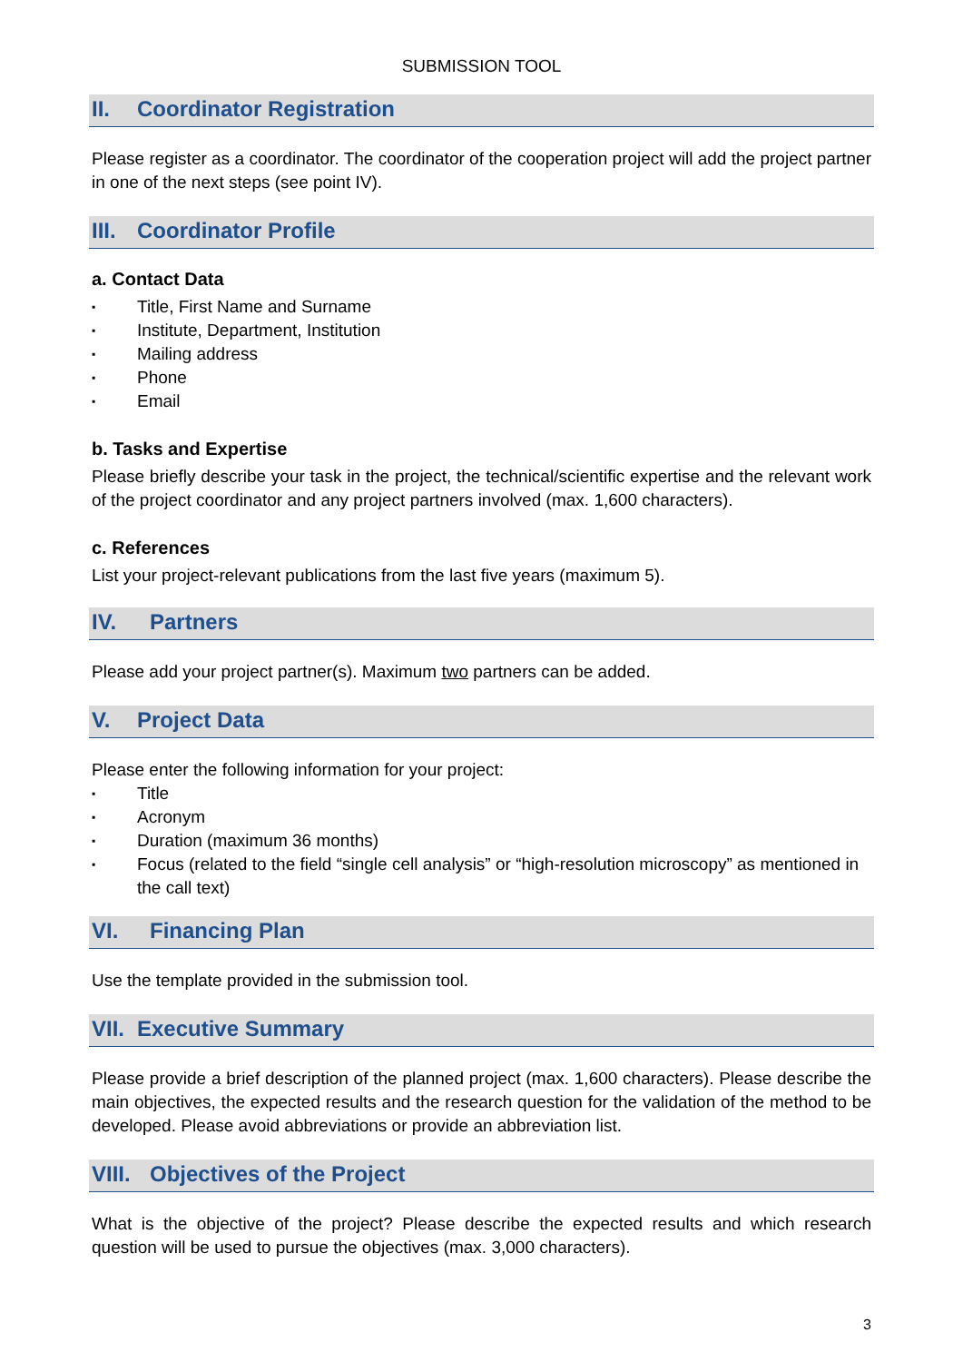SUBMISSION TOOL
II. Coordinator Registration
Please register as a coordinator. The coordinator of the cooperation project will add the project partner in one of the next steps (see point IV).
III. Coordinator Profile
a. Contact Data
▪ Title, First Name and Surname
▪ Institute, Department, Institution
▪ Mailing address
▪ Phone
▪ Email
b. Tasks and Expertise
Please briefly describe your task in the project, the technical/scientific expertise and the relevant work of the project coordinator and any project partners involved (max. 1,600 characters).
c. References
List your project-relevant publications from the last five years (maximum 5).
IV. Partners
Please add your project partner(s). Maximum two partners can be added.
V. Project Data
Please enter the following information for your project:
▪ Title
▪ Acronym
▪ Duration (maximum 36 months)
▪ Focus (related to the field “single cell analysis” or “high-resolution microscopy” as mentioned in the call text)
VI. Financing Plan
Use the template provided in the submission tool.
VII. Executive Summary
Please provide a brief description of the planned project (max. 1,600 characters). Please describe the main objectives, the expected results and the research question for the validation of the method to be developed. Please avoid abbreviations or provide an abbreviation list.
VIII. Objectives of the Project
What is the objective of the project? Please describe the expected results and which research question will be used to pursue the objectives (max. 3,000 characters).
3